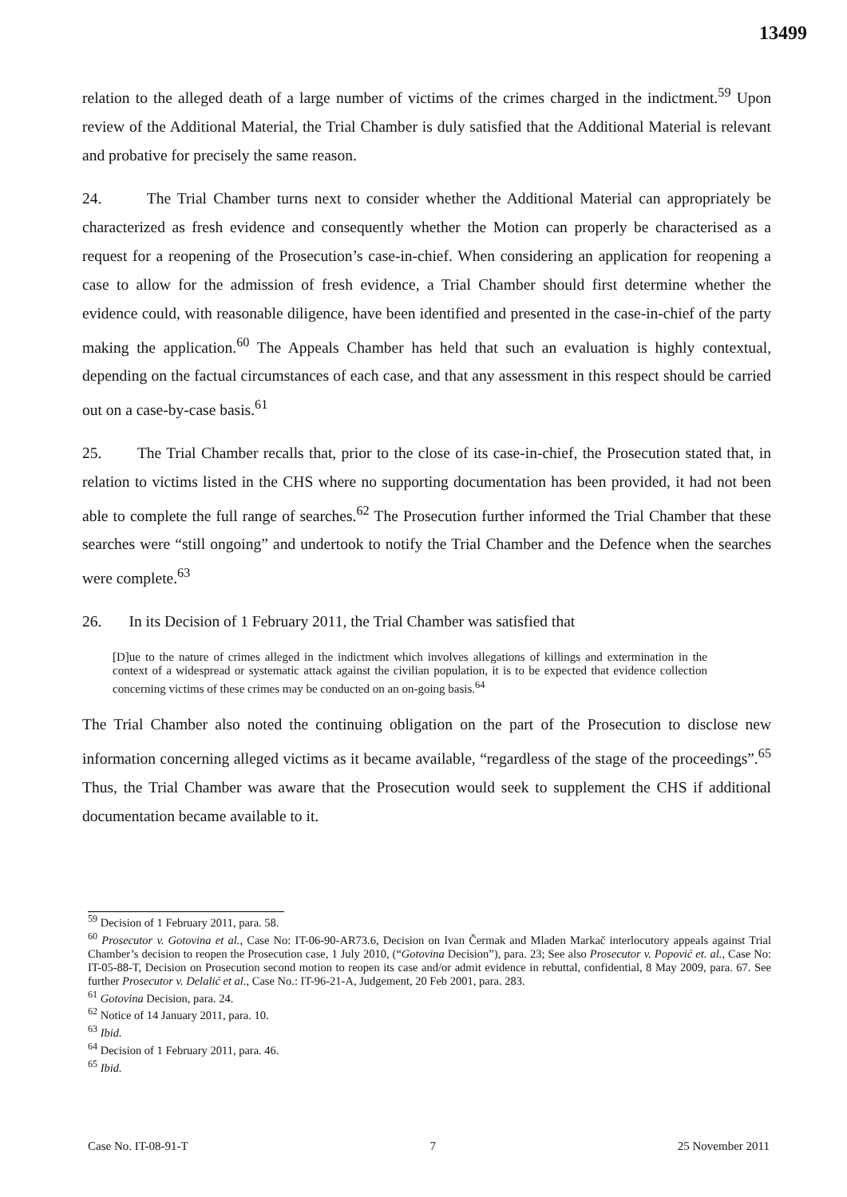13499
relation to the alleged death of a large number of victims of the crimes charged in the indictment.<sup>59</sup> Upon review of the Additional Material, the Trial Chamber is duly satisfied that the Additional Material is relevant and probative for precisely the same reason.
24. The Trial Chamber turns next to consider whether the Additional Material can appropriately be characterized as fresh evidence and consequently whether the Motion can properly be characterised as a request for a reopening of the Prosecution’s case-in-chief. When considering an application for reopening a case to allow for the admission of fresh evidence, a Trial Chamber should first determine whether the evidence could, with reasonable diligence, have been identified and presented in the case-in-chief of the party making the application.<sup>60</sup> The Appeals Chamber has held that such an evaluation is highly contextual, depending on the factual circumstances of each case, and that any assessment in this respect should be carried out on a case-by-case basis.<sup>61</sup>
25. The Trial Chamber recalls that, prior to the close of its case-in-chief, the Prosecution stated that, in relation to victims listed in the CHS where no supporting documentation has been provided, it had not been able to complete the full range of searches.<sup>62</sup> The Prosecution further informed the Trial Chamber that these searches were “still ongoing” and undertook to notify the Trial Chamber and the Defence when the searches were complete.<sup>63</sup>
26. In its Decision of 1 February 2011, the Trial Chamber was satisfied that
[D]ue to the nature of crimes alleged in the indictment which involves allegations of killings and extermination in the context of a widespread or systematic attack against the civilian population, it is to be expected that evidence collection concerning victims of these crimes may be conducted on an on-going basis.<sup>64</sup>
The Trial Chamber also noted the continuing obligation on the part of the Prosecution to disclose new information concerning alleged victims as it became available, “regardless of the stage of the proceedings”.<sup>65</sup> Thus, the Trial Chamber was aware that the Prosecution would seek to supplement the CHS if additional documentation became available to it.
<sup>59</sup> Decision of 1 February 2011, para. 58.
<sup>60</sup> Prosecutor v. Gotovina et al., Case No: IT-06-90-AR73.6, Decision on Ivan Čermak and Mladen Markač interlocutory appeals against Trial Chamber’s decision to reopen the Prosecution case, 1 July 2010, (“Gotovina Decision”), para. 23; See also Prosecutor v. Popović et. al., Case No: IT-05-88-T, Decision on Prosecution second motion to reopen its case and/or admit evidence in rebuttal, confidential, 8 May 2009, para. 67. See further Prosecutor v. Delalić et al., Case No.: IT-96-21-A, Judgement, 20 Feb 2001, para. 283.
<sup>61</sup> Gotovina Decision, para. 24.
<sup>62</sup> Notice of 14 January 2011, para. 10.
<sup>63</sup> Ibid.
<sup>64</sup> Decision of 1 February 2011, para. 46.
<sup>65</sup> Ibid.
Case No. IT-08-91-T 7 25 November 2011